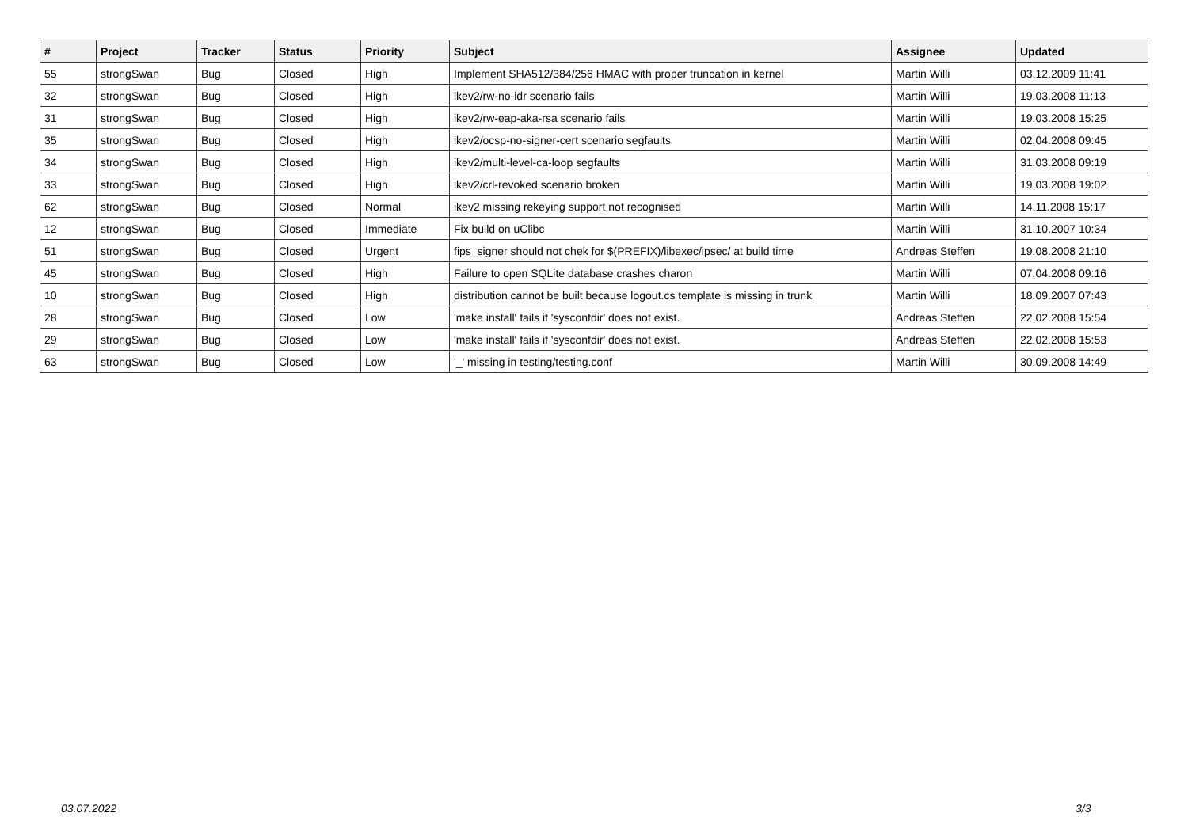| # | Project | Tracker | Status | Priority | Subject | Assignee | Updated |
| --- | --- | --- | --- | --- | --- | --- | --- |
| 55 | strongSwan | Bug | Closed | High | Implement SHA512/384/256 HMAC with proper truncation in kernel | Martin Willi | 03.12.2009 11:41 |
| 32 | strongSwan | Bug | Closed | High | ikev2/rw-no-idr scenario fails | Martin Willi | 19.03.2008 11:13 |
| 31 | strongSwan | Bug | Closed | High | ikev2/rw-eap-aka-rsa scenario fails | Martin Willi | 19.03.2008 15:25 |
| 35 | strongSwan | Bug | Closed | High | ikev2/ocsp-no-signer-cert scenario segfaults | Martin Willi | 02.04.2008 09:45 |
| 34 | strongSwan | Bug | Closed | High | ikev2/multi-level-ca-loop segfaults | Martin Willi | 31.03.2008 09:19 |
| 33 | strongSwan | Bug | Closed | High | ikev2/crl-revoked scenario broken | Martin Willi | 19.03.2008 19:02 |
| 62 | strongSwan | Bug | Closed | Normal | ikev2 missing rekeying support not recognised | Martin Willi | 14.11.2008 15:17 |
| 12 | strongSwan | Bug | Closed | Immediate | Fix build on uClibc | Martin Willi | 31.10.2007 10:34 |
| 51 | strongSwan | Bug | Closed | Urgent | fips_signer should not chek for $(PREFIX)/libexec/ipsec/ at build time | Andreas Steffen | 19.08.2008 21:10 |
| 45 | strongSwan | Bug | Closed | High | Failure to open SQLite database crashes charon | Martin Willi | 07.04.2008 09:16 |
| 10 | strongSwan | Bug | Closed | High | distribution cannot be built because logout.cs template is missing in trunk | Martin Willi | 18.09.2007 07:43 |
| 28 | strongSwan | Bug | Closed | Low | 'make install' fails if 'sysconfdir' does not exist. | Andreas Steffen | 22.02.2008 15:54 |
| 29 | strongSwan | Bug | Closed | Low | 'make install' fails if 'sysconfdir' does not exist. | Andreas Steffen | 22.02.2008 15:53 |
| 63 | strongSwan | Bug | Closed | Low | '_' missing in testing/testing.conf | Martin Willi | 30.09.2008 14:49 |
03.07.2022 3/3